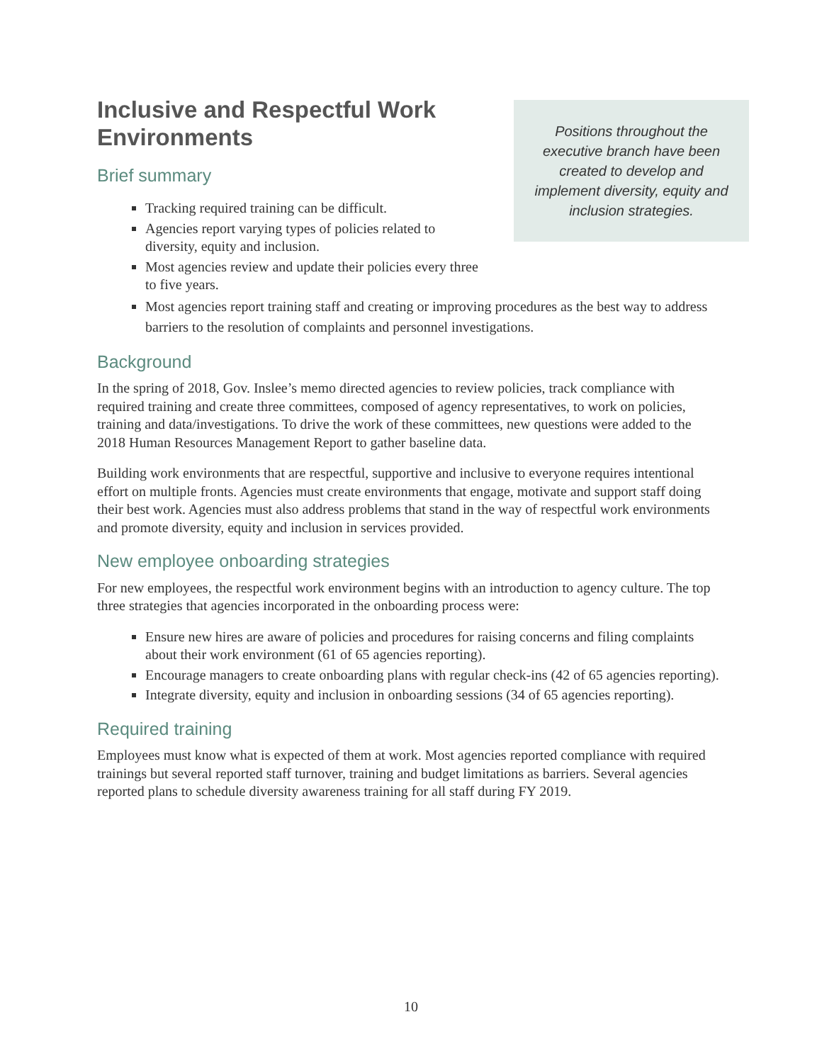Inclusive and Respectful Work Environments
Brief summary
Positions throughout the executive branch have been created to develop and implement diversity, equity and inclusion strategies.
Tracking required training can be difficult.
Agencies report varying types of policies related to diversity, equity and inclusion.
Most agencies review and update their policies every three to five years.
Most agencies report training staff and creating or improving procedures as the best way to address barriers to the resolution of complaints and personnel investigations.
Background
In the spring of 2018, Gov. Inslee’s memo directed agencies to review policies, track compliance with required training and create three committees, composed of agency representatives, to work on policies, training and data/investigations. To drive the work of these committees, new questions were added to the 2018 Human Resources Management Report to gather baseline data.
Building work environments that are respectful, supportive and inclusive to everyone requires intentional effort on multiple fronts. Agencies must create environments that engage, motivate and support staff doing their best work. Agencies must also address problems that stand in the way of respectful work environments and promote diversity, equity and inclusion in services provided.
New employee onboarding strategies
For new employees, the respectful work environment begins with an introduction to agency culture. The top three strategies that agencies incorporated in the onboarding process were:
Ensure new hires are aware of policies and procedures for raising concerns and filing complaints about their work environment (61 of 65 agencies reporting).
Encourage managers to create onboarding plans with regular check-ins (42 of 65 agencies reporting).
Integrate diversity, equity and inclusion in onboarding sessions (34 of 65 agencies reporting).
Required training
Employees must know what is expected of them at work. Most agencies reported compliance with required trainings but several reported staff turnover, training and budget limitations as barriers. Several agencies reported plans to schedule diversity awareness training for all staff during FY 2019.
10